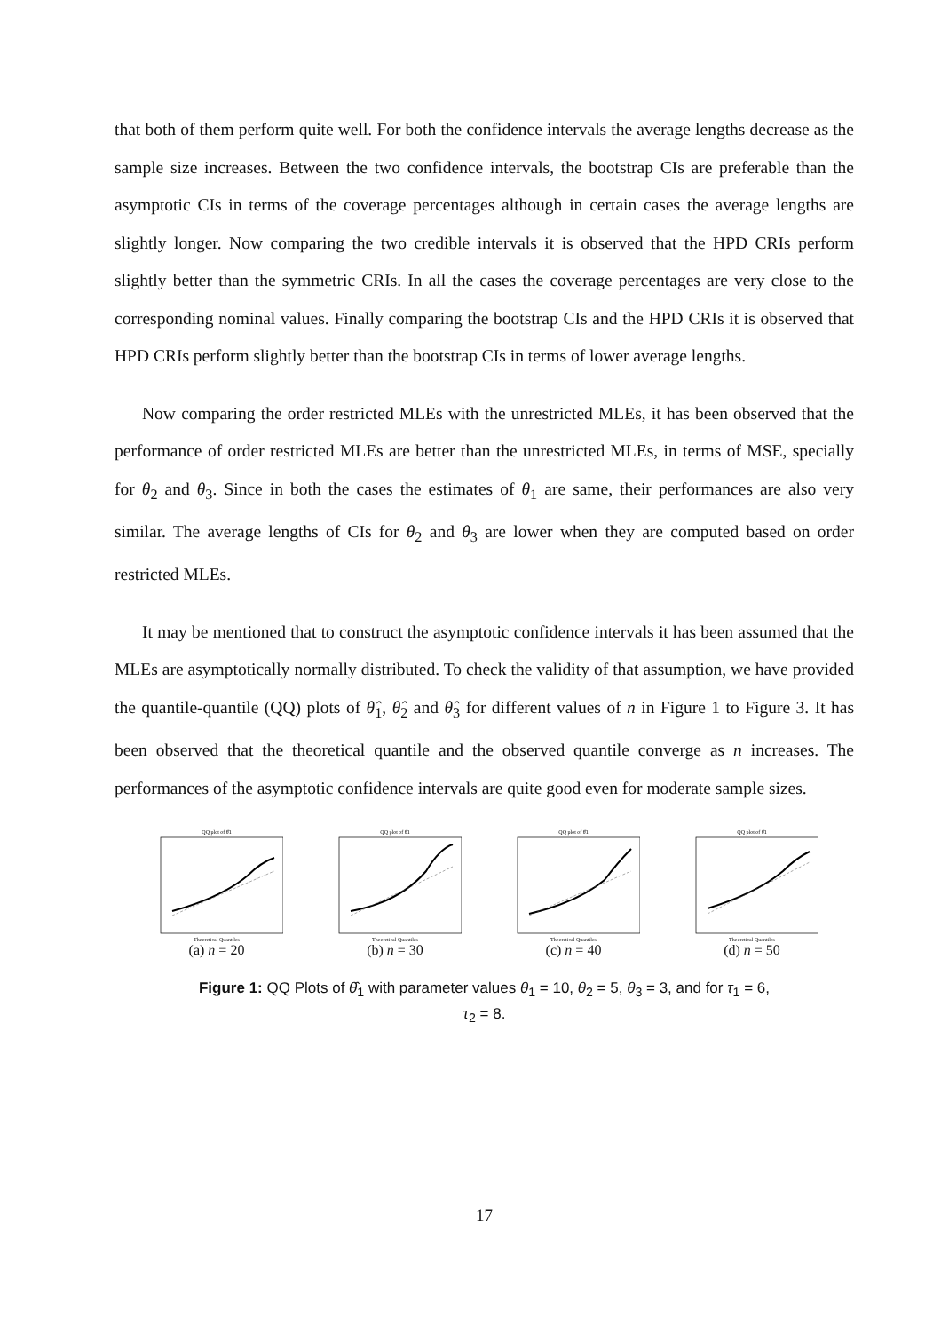that both of them perform quite well. For both the confidence intervals the average lengths decrease as the sample size increases. Between the two confidence intervals, the bootstrap CIs are preferable than the asymptotic CIs in terms of the coverage percentages although in certain cases the average lengths are slightly longer. Now comparing the two credible intervals it is observed that the HPD CRIs perform slightly better than the symmetric CRIs. In all the cases the coverage percentages are very close to the corresponding nominal values. Finally comparing the bootstrap CIs and the HPD CRIs it is observed that HPD CRIs perform slightly better than the bootstrap CIs in terms of lower average lengths.
Now comparing the order restricted MLEs with the unrestricted MLEs, it has been observed that the performance of order restricted MLEs are better than the unrestricted MLEs, in terms of MSE, specially for θ<sub>2</sub> and θ<sub>3</sub>. Since in both the cases the estimates of θ<sub>1</sub> are same, their performances are also very similar. The average lengths of CIs for θ<sub>2</sub> and θ<sub>3</sub> are lower when they are computed based on order restricted MLEs.
It may be mentioned that to construct the asymptotic confidence intervals it has been assumed that the MLEs are asymptotically normally distributed. To check the validity of that assumption, we have provided the quantile-quantile (QQ) plots of θ̂<sub>1</sub>, θ̂<sub>2</sub> and θ̂<sub>3</sub> for different values of n in Figure 1 to Figure 3. It has been observed that the theoretical quantile and the observed quantile converge as n increases. The performances of the asymptotic confidence intervals are quite good even for moderate sample sizes.
QQ plot of θ̂1
Theoretical Quantiles
(a) n = 20
QQ plot of θ̂1
Theoretical Quantiles
(b) n = 30
QQ plot of θ̂1
Theoretical Quantiles
(c) n = 40
QQ plot of θ̂1
Theoretical Quantiles
(d) n = 50
Figure 1: QQ Plots of θ̂<sub>1</sub> with parameter values θ<sub>1</sub> = 10, θ<sub>2</sub> = 5, θ<sub>3</sub> = 3, and for τ<sub>1</sub> = 6,
τ<sub>2</sub> = 8.
17